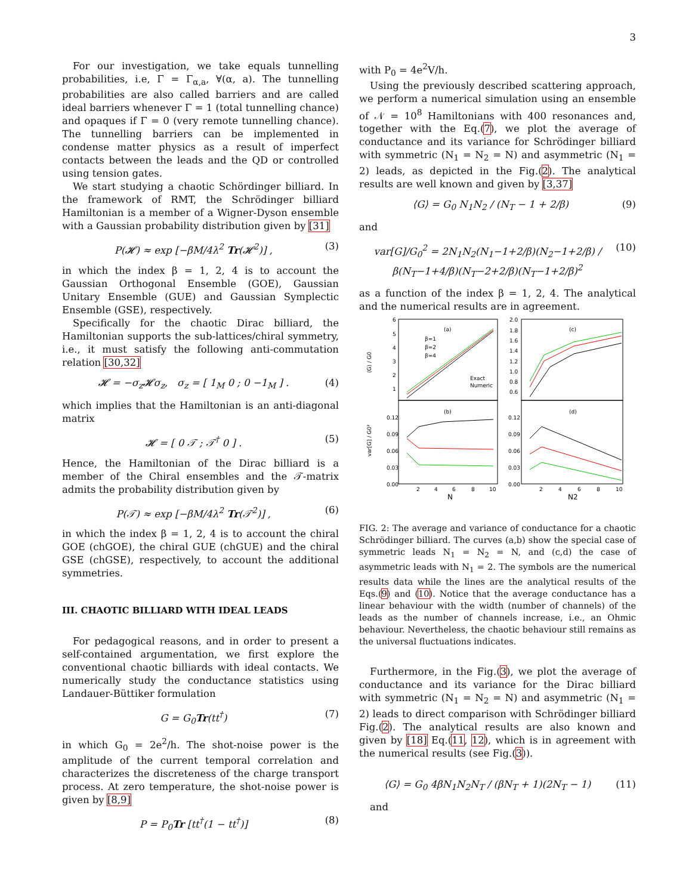3
For our investigation, we take equals tunnelling probabilities, i.e, Γ = Γ<sub>α,a</sub>, ∀(α, a). The tunnelling probabilities are also called barriers and are called ideal barriers whenever Γ = 1 (total tunnelling chance) and opaques if Γ = 0 (very remote tunnelling chance). The tunnelling barriers can be implemented in condense matter physics as a result of imperfect contacts between the leads and the QD or controlled using tension gates.
We start studying a chaotic Schördinger billiard. In the framework of RMT, the Schrödinger billiard Hamiltonian is a member of a Wigner-Dyson ensemble with a Gaussian probability distribution given by [31]
P(𝓗) ≈ exp [−βM/4λ<sup>2</sup> Tr(𝓗<sup>2</sup>)] , (3)
in which the index β = 1, 2, 4 is to account the Gaussian Orthogonal Ensemble (GOE), Gaussian Unitary Ensemble (GUE) and Gaussian Symplectic Ensemble (GSE), respectively.
Specifically for the chaotic Dirac billiard, the Hamiltonian supports the sub-lattices/chiral symmetry, i.e., it must satisfy the following anti-commutation relation [30,32]
𝓗 = −σ<sub>z</sub>𝓗σ<sub>z</sub>, σ<sub>z</sub> = [ 1<sub>M</sub> 0 ; 0 −1<sub>M</sub> ] . (4)
which implies that the Hamiltonian is an anti-diagonal matrix
𝓗 = [ 0 𝒯 ; 𝒯<sup>†</sup> 0 ] . (5)
Hence, the Hamiltonian of the Dirac billiard is a member of the Chiral ensembles and the 𝒯-matrix admits the probability distribution given by
P(𝒯) ≈ exp [−βM/4λ<sup>2</sup> Tr(𝒯<sup>2</sup>)] , (6)
in which the index β = 1, 2, 4 is to account the chiral GOE (chGOE), the chiral GUE (chGUE) and the chiral GSE (chGSE), respectively, to account the additional symmetries.
III. CHAOTIC BILLIARD WITH IDEAL LEADS
For pedagogical reasons, and in order to present a self-contained argumentation, we first explore the conventional chaotic billiards with ideal contacts. We numerically study the conductance statistics using Landauer-Büttiker formulation
G = G<sub>0</sub>Tr(tt<sup>†</sup>) (7)
in which G<sub>0</sub> = 2e<sup>2</sup>/h. The shot-noise power is the amplitude of the current temporal correlation and characterizes the discreteness of the charge transport process. At zero temperature, the shot-noise power is given by [8,9]
P = P<sub>0</sub>Tr [tt<sup>†</sup>(1 − tt<sup>†</sup>)] (8)
with P<sub>0</sub> = 4e<sup>2</sup>V/h.
Using the previously described scattering approach, we perform a numerical simulation using an ensemble of 𝒩 = 10<sup>8</sup> Hamiltonians with 400 resonances and, together with the Eq.(7), we plot the average of conductance and its variance for Schrödinger billiard with symmetric (N<sub>1</sub> = N<sub>2</sub> = N) and asymmetric (N<sub>1</sub> = 2) leads, as depicted in the Fig.(2). The analytical results are well known and given by [3,37]
⟨G⟩ = G<sub>0</sub> N<sub>1</sub>N<sub>2</sub> / (N<sub>T</sub> − 1 + 2/β) (9)
and
var[G]/G<sub>0</sub><sup>2</sup> = 2N<sub>1</sub>N<sub>2</sub>(N<sub>1</sub>−1+2/β)(N<sub>2</sub>−1+2/β) / β(N<sub>T</sub>−1+4/β)(N<sub>T</sub>−2+2/β)(N<sub>T</sub>−1+2/β)<sup>2</sup> (10)
as a function of the index β = 1, 2, 4. The analytical and the numerical results are in agreement.
(a)
(c)
(b)
(d)
β=1
β=2
β=4
Exact
Numeric
⟨G⟩ / G0
var[G] / G0²
6
5
4
3
2
1
2.0
1.8
1.6
1.4
1.2
1.0
0.8
0.6
0.12
0.09
0.06
0.03
0.00
0.12
0.09
0.06
0.03
0.00
2
4
6
8
10
2
4
6
8
10
N
N2
FIG. 2: The average and variance of conductance for a chaotic Schrödinger billiard. The curves (a,b) show the special case of symmetric leads N<sub>1</sub> = N<sub>2</sub> = N, and (c,d) the case of asymmetric leads with N<sub>1</sub> = 2. The symbols are the numerical results data while the lines are the analytical results of the Eqs.(9) and (10). Notice that the average conductance has a linear behaviour with the width (number of channels) of the leads as the number of channels increase, i.e., an Ohmic behaviour. Nevertheless, the chaotic behaviour still remains as the universal fluctuations indicates.
Furthermore, in the Fig.(3), we plot the average of conductance and its variance for the Dirac billiard with symmetric (N<sub>1</sub> = N<sub>2</sub> = N) and asymmetric (N<sub>1</sub> = 2) leads to direct comparison with Schrödinger billiard Fig.(2). The analytical results are also known and given by [18] Eq.(11, 12), which is in agreement with the numerical results (see Fig.(3)).
⟨G⟩ = G<sub>0</sub> 4βN<sub>1</sub>N<sub>2</sub>N<sub>T</sub> / (βN<sub>T</sub> + 1)(2N<sub>T</sub> − 1) (11)
and